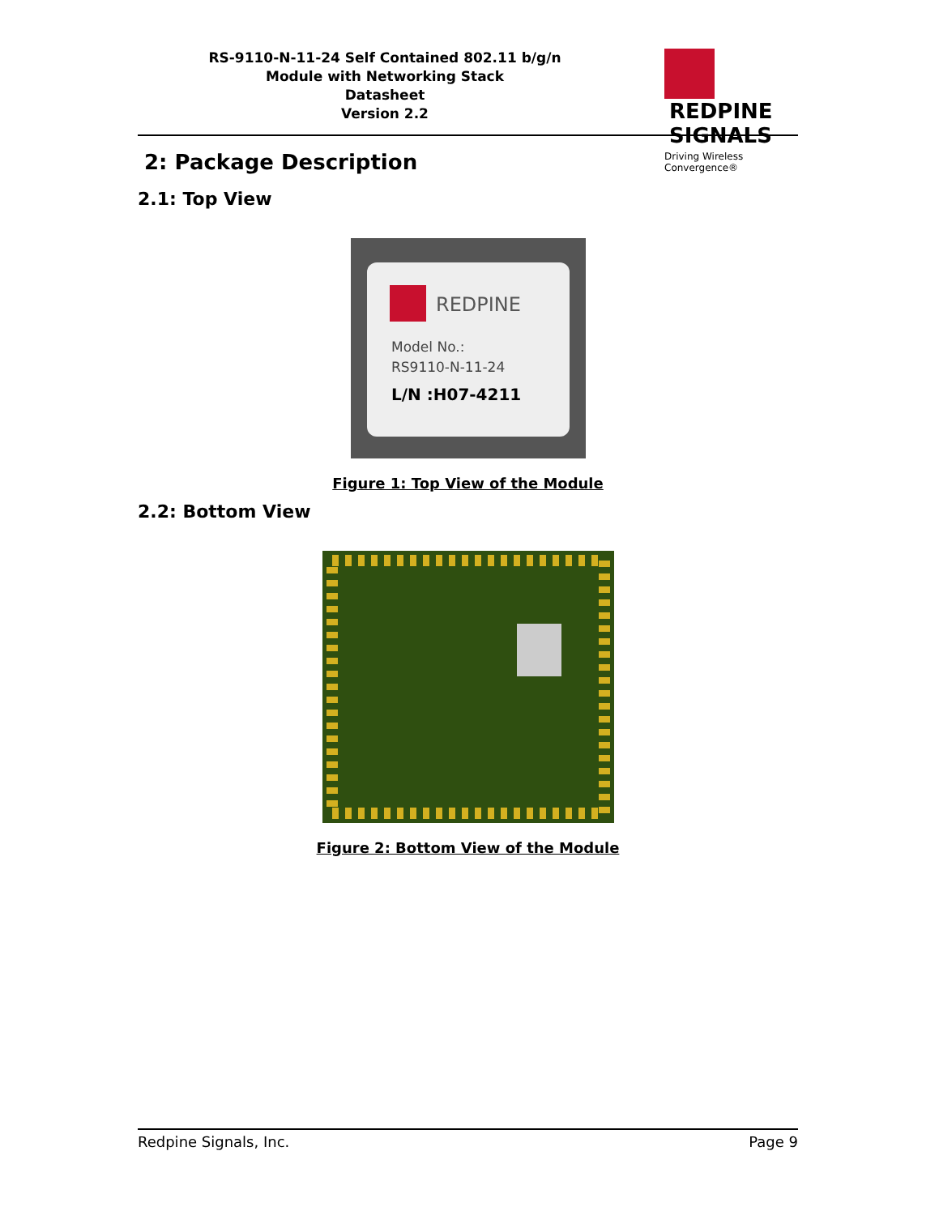RS-9110-N-11-24 Self Contained 802.11 b/g/n
Module with Networking Stack
Datasheet
Version 2.2
REDPINE
SIGNALS
Driving Wireless Convergence®
2: Package Description
2.1: Top View
REDPINE
Model No.:
RS9110-N-11-24
L/N :H07-4211
Figure 1: Top View of the Module
2.2: Bottom View
Figure 2: Bottom View of the Module
Redpine Signals, Inc. Page 9